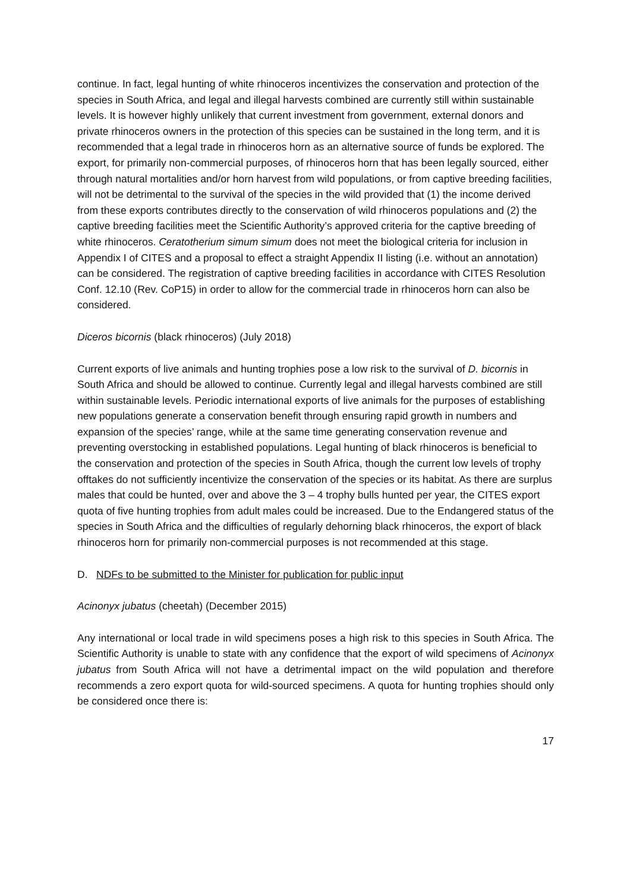continue. In fact, legal hunting of white rhinoceros incentivizes the conservation and protection of the species in South Africa, and legal and illegal harvests combined are currently still within sustainable levels. It is however highly unlikely that current investment from government, external donors and private rhinoceros owners in the protection of this species can be sustained in the long term, and it is recommended that a legal trade in rhinoceros horn as an alternative source of funds be explored. The export, for primarily non-commercial purposes, of rhinoceros horn that has been legally sourced, either through natural mortalities and/or horn harvest from wild populations, or from captive breeding facilities, will not be detrimental to the survival of the species in the wild provided that (1) the income derived from these exports contributes directly to the conservation of wild rhinoceros populations and (2) the captive breeding facilities meet the Scientific Authority’s approved criteria for the captive breeding of white rhinoceros. Ceratotherium simum simum does not meet the biological criteria for inclusion in Appendix I of CITES and a proposal to effect a straight Appendix II listing (i.e. without an annotation) can be considered. The registration of captive breeding facilities in accordance with CITES Resolution Conf. 12.10 (Rev. CoP15) in order to allow for the commercial trade in rhinoceros horn can also be considered.
Diceros bicornis (black rhinoceros) (July 2018)
Current exports of live animals and hunting trophies pose a low risk to the survival of D. bicornis in South Africa and should be allowed to continue. Currently legal and illegal harvests combined are still within sustainable levels. Periodic international exports of live animals for the purposes of establishing new populations generate a conservation benefit through ensuring rapid growth in numbers and expansion of the species’ range, while at the same time generating conservation revenue and preventing overstocking in established populations. Legal hunting of black rhinoceros is beneficial to the conservation and protection of the species in South Africa, though the current low levels of trophy offtakes do not sufficiently incentivize the conservation of the species or its habitat. As there are surplus males that could be hunted, over and above the 3 – 4 trophy bulls hunted per year, the CITES export quota of five hunting trophies from adult males could be increased. Due to the Endangered status of the species in South Africa and the difficulties of regularly dehorning black rhinoceros, the export of black rhinoceros horn for primarily non-commercial purposes is not recommended at this stage.
D. NDFs to be submitted to the Minister for publication for public input
Acinonyx jubatus (cheetah) (December 2015)
Any international or local trade in wild specimens poses a high risk to this species in South Africa. The Scientific Authority is unable to state with any confidence that the export of wild specimens of Acinonyx jubatus from South Africa will not have a detrimental impact on the wild population and therefore recommends a zero export quota for wild-sourced specimens. A quota for hunting trophies should only be considered once there is:
17